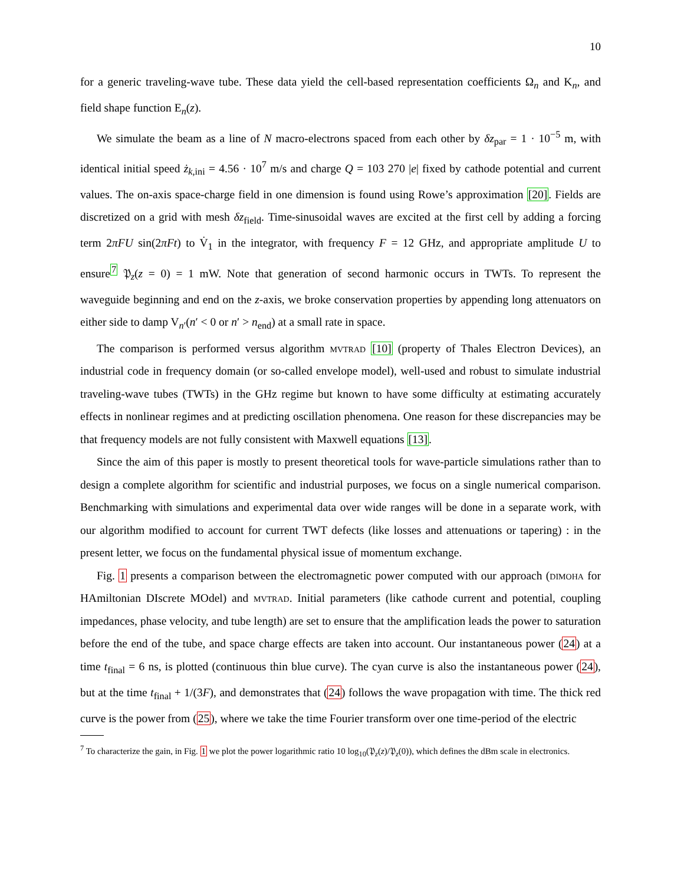10
for a generic traveling-wave tube. These data yield the cell-based representation coefficients Ω<sub>n</sub> and K<sub>n</sub>, and field shape function E<sub>n</sub>(z).
We simulate the beam as a line of N macro-electrons spaced from each other by δz<sub>par</sub> = 1 · 10<sup>−5</sup> m, with identical initial speed ż<sub>k,ini</sub> = 4.56 · 10<sup>7</sup> m/s and charge Q = 103 270 |e| fixed by cathode potential and current values. The on-axis space-charge field in one dimension is found using Rowe’s approximation [20]. Fields are discretized on a grid with mesh δz<sub>field</sub>. Time-sinusoidal waves are excited at the first cell by adding a forcing term 2πFU sin(2πFt) to V̇<sub>1</sub> in the integrator, with frequency F = 12 GHz, and appropriate amplitude U to ensure<sup>7</sup> 𝔓<sub>z</sub>(z = 0) = 1 mW. Note that generation of second harmonic occurs in TWTs. To represent the waveguide beginning and end on the z-axis, we broke conservation properties by appending long attenuators on either side to damp V<sub>n′</sub>(n′ < 0 or n′ > n<sub>end</sub>) at a small rate in space.
The comparison is performed versus algorithm mvtrad [10] (property of Thales Electron Devices), an industrial code in frequency domain (or so-called envelope model), well-used and robust to simulate industrial traveling-wave tubes (TWTs) in the GHz regime but known to have some difficulty at estimating accurately effects in nonlinear regimes and at predicting oscillation phenomena. One reason for these discrepancies may be that frequency models are not fully consistent with Maxwell equations [13].
Since the aim of this paper is mostly to present theoretical tools for wave-particle simulations rather than to design a complete algorithm for scientific and industrial purposes, we focus on a single numerical comparison. Benchmarking with simulations and experimental data over wide ranges will be done in a separate work, with our algorithm modified to account for current TWT defects (like losses and attenuations or tapering) : in the present letter, we focus on the fundamental physical issue of momentum exchange.
Fig. 1 presents a comparison between the electromagnetic power computed with our approach (dimoha for HAmiltonian DIscrete MOdel) and mvtrad. Initial parameters (like cathode current and potential, coupling impedances, phase velocity, and tube length) are set to ensure that the amplification leads the power to saturation before the end of the tube, and space charge effects are taken into account. Our instantaneous power (24) at a time t<sub>final</sub> = 6 ns, is plotted (continuous thin blue curve). The cyan curve is also the instantaneous power (24), but at the time t<sub>final</sub> + 1/(3F), and demonstrates that (24) follows the wave propagation with time. The thick red curve is the power from (25), where we take the time Fourier transform over one time-period of the electric
<sup>7</sup> To characterize the gain, in Fig. 1 we plot the power logarithmic ratio 10 log<sub>10</sub>(𝔓<sub>z</sub>(z)/𝔓<sub>z</sub>(0)), which defines the dBm scale in electronics.